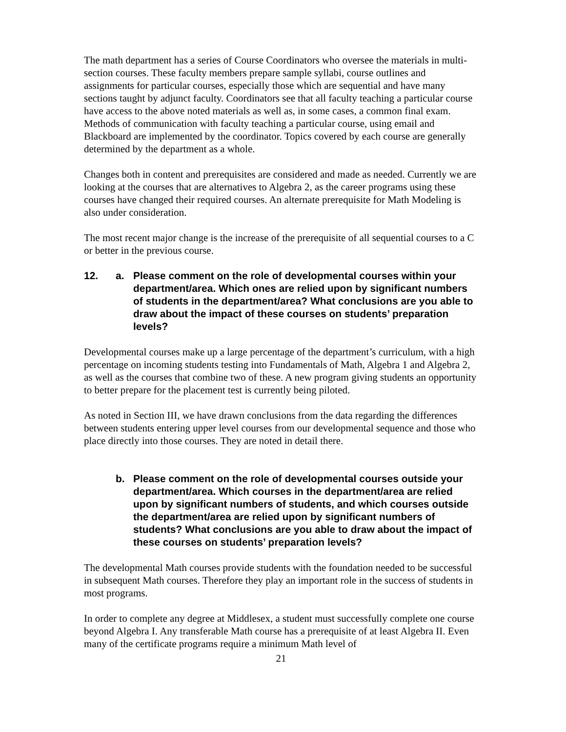The math department has a series of Course Coordinators who oversee the materials in multi-section courses. These faculty members prepare sample syllabi, course outlines and assignments for particular courses, especially those which are sequential and have many sections taught by adjunct faculty. Coordinators see that all faculty teaching a particular course have access to the above noted materials as well as, in some cases, a common final exam. Methods of communication with faculty teaching a particular course, using email and Blackboard are implemented by the coordinator. Topics covered by each course are generally determined by the department as a whole.
Changes both in content and prerequisites are considered and made as needed. Currently we are looking at the courses that are alternatives to Algebra 2, as the career programs using these courses have changed their required courses. An alternate prerequisite for Math Modeling is also under consideration.
The most recent major change is the increase of the prerequisite of all sequential courses to a C or better in the previous course.
12. a. Please comment on the role of developmental courses within your department/area. Which ones are relied upon by significant numbers of students in the department/area? What conclusions are you able to draw about the impact of these courses on students’ preparation levels?
Developmental courses make up a large percentage of the department’s curriculum, with a high percentage on incoming students testing into Fundamentals of Math, Algebra 1 and Algebra 2, as well as the courses that combine two of these. A new program giving students an opportunity to better prepare for the placement test is currently being piloted.
As noted in Section III, we have drawn conclusions from the data regarding the differences between students entering upper level courses from our developmental sequence and those who place directly into those courses. They are noted in detail there.
b. Please comment on the role of developmental courses outside your department/area. Which courses in the department/area are relied upon by significant numbers of students, and which courses outside the department/area are relied upon by significant numbers of students? What conclusions are you able to draw about the impact of these courses on students’ preparation levels?
The developmental Math courses provide students with the foundation needed to be successful in subsequent Math courses. Therefore they play an important role in the success of students in most programs.
In order to complete any degree at Middlesex, a student must successfully complete one course beyond Algebra I. Any transferable Math course has a prerequisite of at least Algebra II. Even many of the certificate programs require a minimum Math level of
21